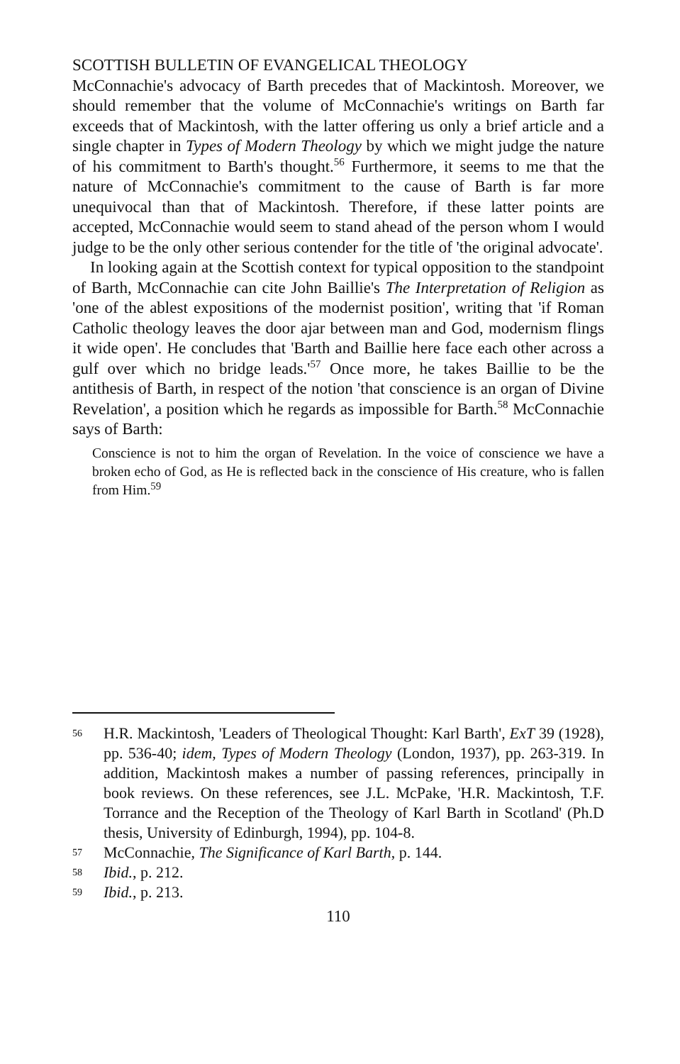SCOTTISH BULLETIN OF EVANGELICAL THEOLOGY
McConnachie's advocacy of Barth precedes that of Mackintosh. Moreover, we should remember that the volume of McConnachie's writings on Barth far exceeds that of Mackintosh, with the latter offering us only a brief article and a single chapter in Types of Modern Theology by which we might judge the nature of his commitment to Barth's thought.<sup>56</sup> Furthermore, it seems to me that the nature of McConnachie's commitment to the cause of Barth is far more unequivocal than that of Mackintosh. Therefore, if these latter points are accepted, McConnachie would seem to stand ahead of the person whom I would judge to be the only other serious contender for the title of 'the original advocate'.
In looking again at the Scottish context for typical opposition to the standpoint of Barth, McConnachie can cite John Baillie's The Interpretation of Religion as 'one of the ablest expositions of the modernist position', writing that 'if Roman Catholic theology leaves the door ajar between man and God, modernism flings it wide open'. He concludes that 'Barth and Baillie here face each other across a gulf over which no bridge leads.'<sup>57</sup> Once more, he takes Baillie to be the antithesis of Barth, in respect of the notion 'that conscience is an organ of Divine Revelation', a position which he regards as impossible for Barth.<sup>58</sup> McConnachie says of Barth:
Conscience is not to him the organ of Revelation. In the voice of conscience we have a broken echo of God, as He is reflected back in the conscience of His creature, who is fallen from Him.<sup>59</sup>
56 H.R. Mackintosh, 'Leaders of Theological Thought: Karl Barth', ExT 39 (1928), pp. 536-40; idem, Types of Modern Theology (London, 1937), pp. 263-319. In addition, Mackintosh makes a number of passing references, principally in book reviews. On these references, see J.L. McPake, 'H.R. Mackintosh, T.F. Torrance and the Reception of the Theology of Karl Barth in Scotland' (Ph.D thesis, University of Edinburgh, 1994), pp. 104-8.
57 McConnachie, The Significance of Karl Barth, p. 144.
58 Ibid., p. 212.
59 Ibid., p. 213.
110